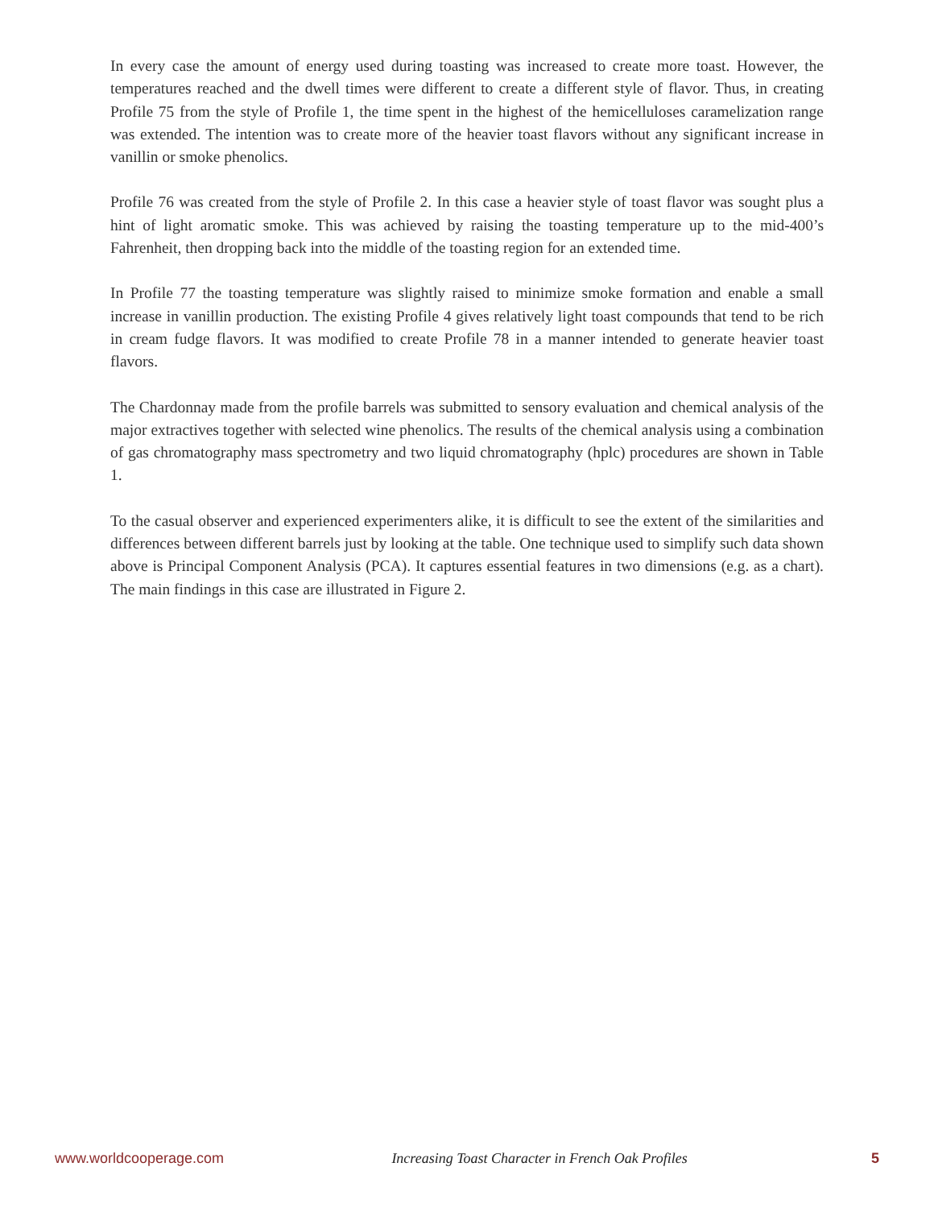In every case the amount of energy used during toasting was increased to create more toast. However, the temperatures reached and the dwell times were different to create a different style of flavor. Thus, in creating Profile 75 from the style of Profile 1, the time spent in the highest of the hemicelluloses caramelization range was extended. The intention was to create more of the heavier toast flavors without any significant increase in vanillin or smoke phenolics.
Profile 76 was created from the style of Profile 2. In this case a heavier style of toast flavor was sought plus a hint of light aromatic smoke. This was achieved by raising the toasting temperature up to the mid-400’s Fahrenheit, then dropping back into the middle of the toasting region for an extended time.
In Profile 77 the toasting temperature was slightly raised to minimize smoke formation and enable a small increase in vanillin production. The existing Profile 4 gives relatively light toast compounds that tend to be rich in cream fudge flavors. It was modified to create Profile 78 in a manner intended to generate heavier toast flavors.
The Chardonnay made from the profile barrels was submitted to sensory evaluation and chemical analysis of the major extractives together with selected wine phenolics. The results of the chemical analysis using a combination of gas chromatography mass spectrometry and two liquid chromatography (hplc) procedures are shown in Table 1.
To the casual observer and experienced experimenters alike, it is difficult to see the extent of the similarities and differences between different barrels just by looking at the table. One technique used to simplify such data shown above is Principal Component Analysis (PCA). It captures essential features in two dimensions (e.g. as a chart). The main findings in this case are illustrated in Figure 2.
www.worldcooperage.com Increasing Toast Character in French Oak Profiles 5